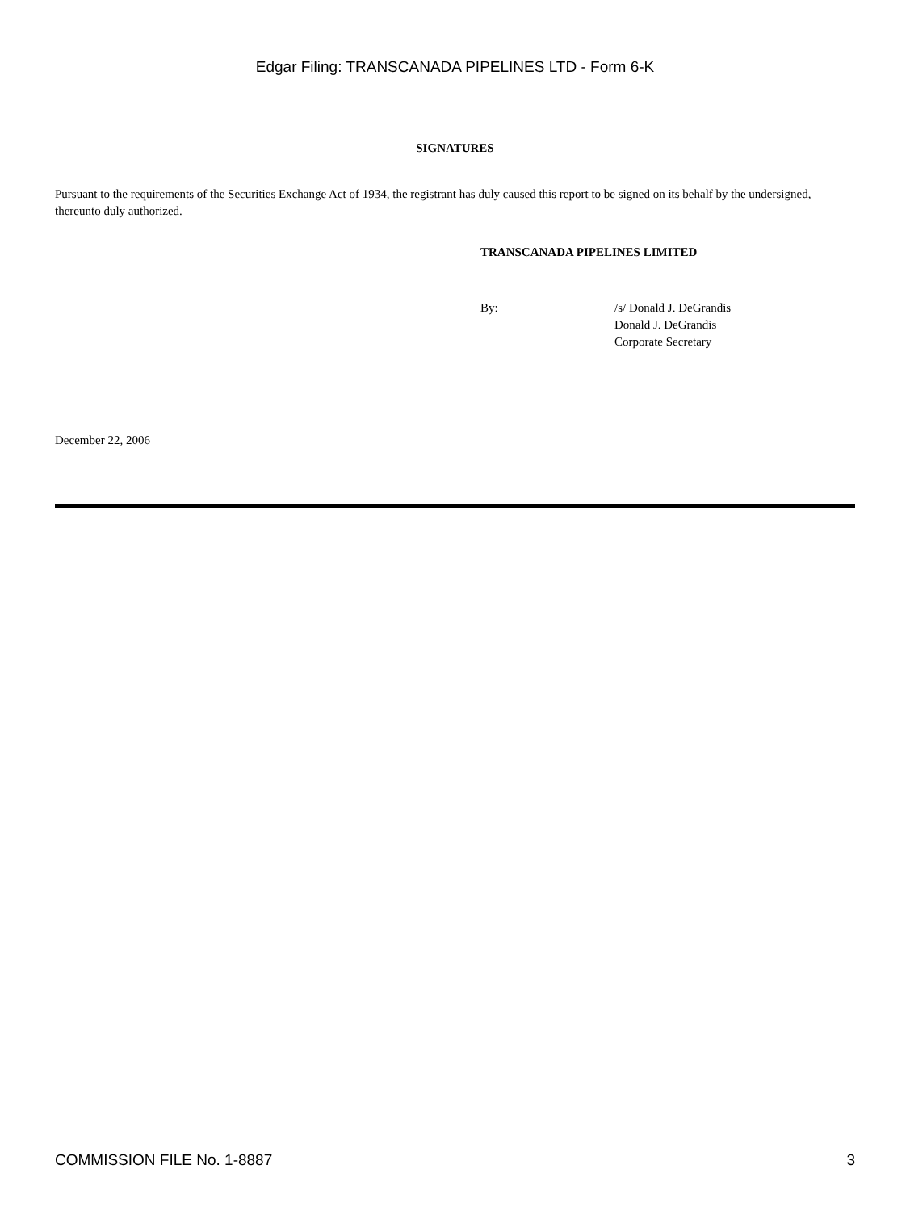Edgar Filing: TRANSCANADA PIPELINES LTD - Form 6-K
SIGNATURES
Pursuant to the requirements of the Securities Exchange Act of 1934, the registrant has duly caused this report to be signed on its behalf by the undersigned, thereunto duly authorized.
TRANSCANADA PIPELINES LIMITED
By: /s/ Donald J. DeGrandis
Donald J. DeGrandis
Corporate Secretary
December 22, 2006
COMMISSION FILE No. 1-8887 3